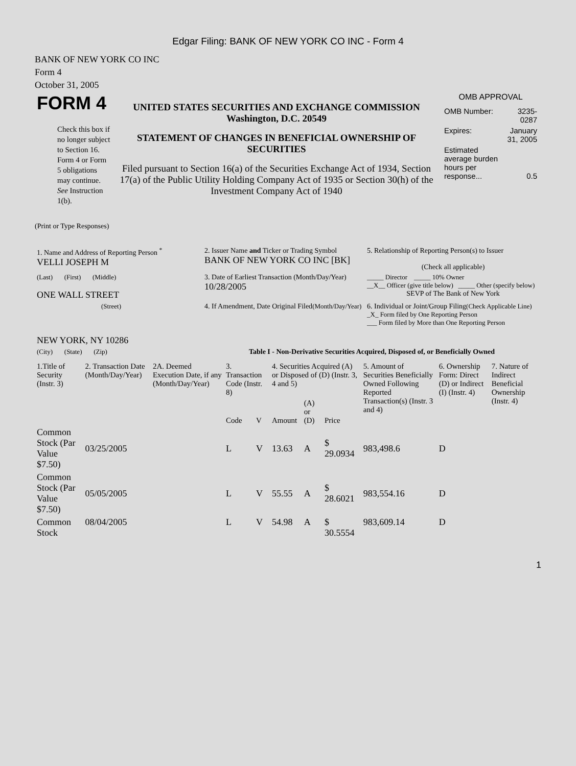Edgar Filing: BANK OF NEW YORK CO INC - Form 4
BANK OF NEW YORK CO INC
Form 4
October 31, 2005
| FORM 4 Check this box if no longer subject to Section 16. Form 4 or Form 5 obligations may continue. See Instruction 1(b). | UNITED STATES SECURITIES AND EXCHANGE COMMISSION Washington, D.C. 20549 STATEMENT OF CHANGES IN BENEFICIAL OWNERSHIP OF SECURITIES Filed pursuant to Section 16(a) of the Securities Exchange Act of 1934, Section 17(a) of the Public Utility Holding Company Act of 1935 or Section 30(h) of the Investment Company Act of 1940 | OMB APPROVAL / OMB Number: / 3235-0287 / / Expires: / January 31, 2005 / / Estimated average burden hours per response... / 0.5 / |
(Print or Type Responses)
| 1. Name and Address of Reporting Person <sup>*</sup> VELLI JOSEPH M | 2. Issuer Name and Ticker or Trading Symbol BANK OF NEW YORK CO INC [BK] | 5. Relationship of Reporting Person(s) to Issuer (Check all applicable) |
| (Last) (First) (Middle) ONE WALL STREET | 3. Date of Earliest Transaction (Month/Day/Year) 10/28/2005 | _____ Director _____ 10% Owner __X__ Officer (give title below) _____ Other (specify below) SEVP of The Bank of New York |
| (Street) NEW YORK, NY 10286 | 4. If Amendment, Date Original Filed (Month/Day/Year) | 6. Individual or Joint/Group Filing (Check Applicable Line) _X_ Form filed by One Reporting Person ___ Form filed by More than One Reporting Person |
| (City) (State) (Zip) | Table I - Non-Derivative Securities Acquired, Disposed of, or Beneficially Owned | |
| 1.Title of Security (Instr. 3) | 2. Transaction Date (Month/Day/Year) | 2A. Deemed Execution Date, if any (Month/Day/Year) | 3. Transaction Code (Instr. 8) | | 4. Securities Acquired (A) or Disposed of (D) (Instr. 3, 4 and 5) | | | 5. Amount of Securities Beneficially Owned Following Reported Transaction(s) (Instr. 3 and 4) | 6. Ownership Form: Direct (D) or Indirect (I) (Instr. 4) | 7. Nature of Indirect Beneficial Ownership (Instr. 4) |
| --- | --- | --- | --- | --- | --- | --- | --- | --- | --- | --- |
| | | | Code | V | Amount | (A) or (D) | Price | | | |
| Common Stock (Par Value $7.50) | 03/25/2005 | | L | V | 13.63 | A | $ 29.0934 | 983,498.6 | D | |
| Common Stock (Par Value $7.50) | 05/05/2005 | | L | V | 55.55 | A | $ 28.6021 | 983,554.16 | D | |
| Common Stock | 08/04/2005 | | L | V | 54.98 | A | $ 30.5554 | 983,609.14 | D | |
1